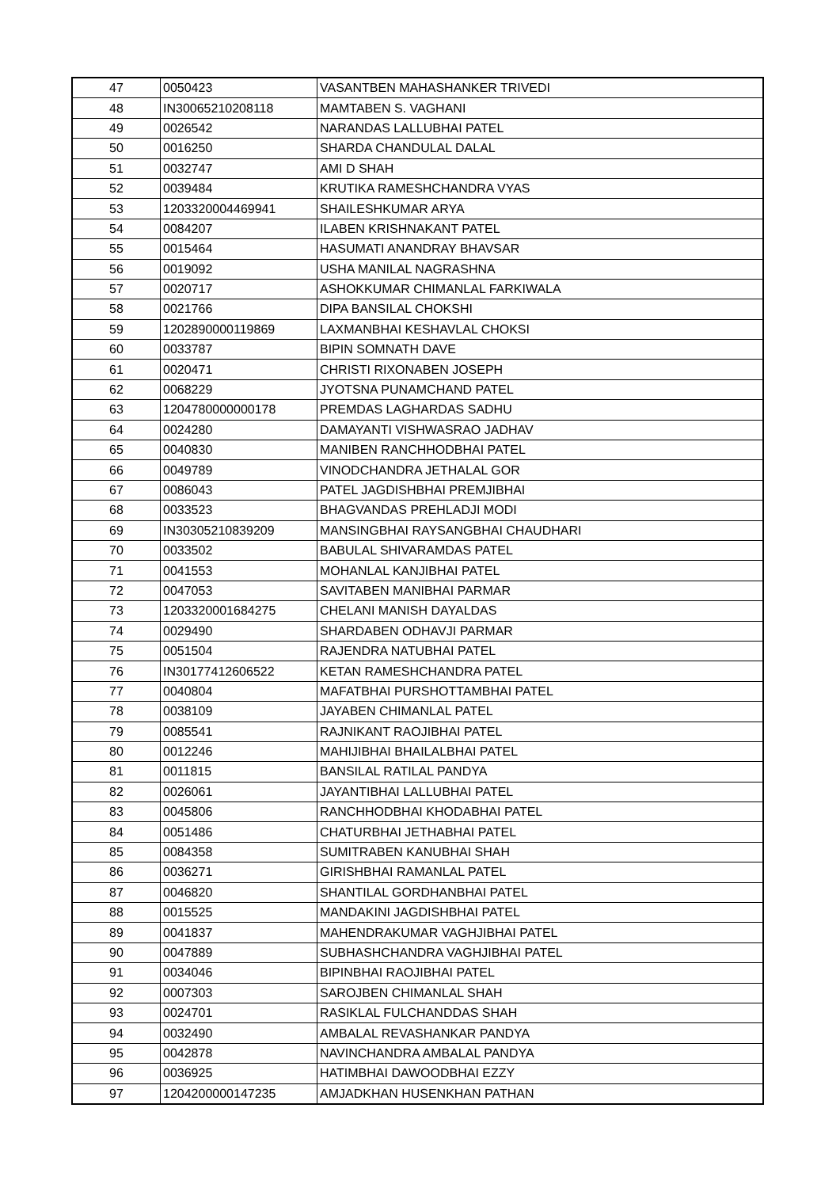| 47 | 0050423 | VASANTBEN MAHASHANKER TRIVEDI |
| 48 | IN30065210208118 | MAMTABEN S. VAGHANI |
| 49 | 0026542 | NARANDAS LALLUBHAI PATEL |
| 50 | 0016250 | SHARDA CHANDULAL DALAL |
| 51 | 0032747 | AMI D SHAH |
| 52 | 0039484 | KRUTIKA RAMESHCHANDRA VYAS |
| 53 | 1203320004469941 | SHAILESHKUMAR ARYA |
| 54 | 0084207 | ILABEN KRISHNAKANT PATEL |
| 55 | 0015464 | HASUMATI ANANDRAY BHAVSAR |
| 56 | 0019092 | USHA MANILAL NAGRASHNA |
| 57 | 0020717 | ASHOKKUMAR CHIMANLAL FARKIWALA |
| 58 | 0021766 | DIPA BANSILAL CHOKSHI |
| 59 | 1202890000119869 | LAXMANBHAI KESHAVLAL CHOKSI |
| 60 | 0033787 | BIPIN SOMNATH DAVE |
| 61 | 0020471 | CHRISTI RIXONABEN JOSEPH |
| 62 | 0068229 | JYOTSNA PUNAMCHAND PATEL |
| 63 | 1204780000000178 | PREMDAS LAGHARDAS SADHU |
| 64 | 0024280 | DAMAYANTI VISHWASRAO JADHAV |
| 65 | 0040830 | MANIBEN RANCHHODBHAI PATEL |
| 66 | 0049789 | VINODCHANDRA JETHALAL GOR |
| 67 | 0086043 | PATEL JAGDISHBHAI PREMJIBHAI |
| 68 | 0033523 | BHAGVANDAS PREHLADJI MODI |
| 69 | IN30305210839209 | MANSINGBHAI RAYSANGBHAI CHAUDHARI |
| 70 | 0033502 | BABULAL SHIVARAMDAS PATEL |
| 71 | 0041553 | MOHANLAL KANJIBHAI PATEL |
| 72 | 0047053 | SAVITABEN MANIBHAI PARMAR |
| 73 | 1203320001684275 | CHELANI MANISH DAYALDAS |
| 74 | 0029490 | SHARDABEN ODHAVJI PARMAR |
| 75 | 0051504 | RAJENDRA NATUBHAI PATEL |
| 76 | IN30177412606522 | KETAN RAMESHCHANDRA PATEL |
| 77 | 0040804 | MAFATBHAI PURSHOTTAMBHAI PATEL |
| 78 | 0038109 | JAYABEN CHIMANLAL PATEL |
| 79 | 0085541 | RAJNIKANT RAOJIBHAI PATEL |
| 80 | 0012246 | MAHIJIBHAI BHAILALBHAI PATEL |
| 81 | 0011815 | BANSILAL RATILAL PANDYA |
| 82 | 0026061 | JAYANTIBHAI LALLUBHAI PATEL |
| 83 | 0045806 | RANCHHODBHAI KHODABHAI PATEL |
| 84 | 0051486 | CHATURBHAI JETHABHAI PATEL |
| 85 | 0084358 | SUMITRABEN KANUBHAI SHAH |
| 86 | 0036271 | GIRISHBHAI RAMANLAL PATEL |
| 87 | 0046820 | SHANTILAL GORDHANBHAI PATEL |
| 88 | 0015525 | MANDAKINI JAGDISHBHAI PATEL |
| 89 | 0041837 | MAHENDRAKUMAR VAGHJIBHAI PATEL |
| 90 | 0047889 | SUBHASHCHANDRA VAGHJIBHAI PATEL |
| 91 | 0034046 | BIPINBHAI RAOJIBHAI PATEL |
| 92 | 0007303 | SAROJBEN CHIMANLAL SHAH |
| 93 | 0024701 | RASIKLAL FULCHANDDAS SHAH |
| 94 | 0032490 | AMBALAL REVASHANKAR PANDYA |
| 95 | 0042878 | NAVINCHANDRA AMBALAL PANDYA |
| 96 | 0036925 | HATIMBHAI DAWOODBHAI EZZY |
| 97 | 1204200000147235 | AMJADKHAN HUSENKHAN PATHAN |